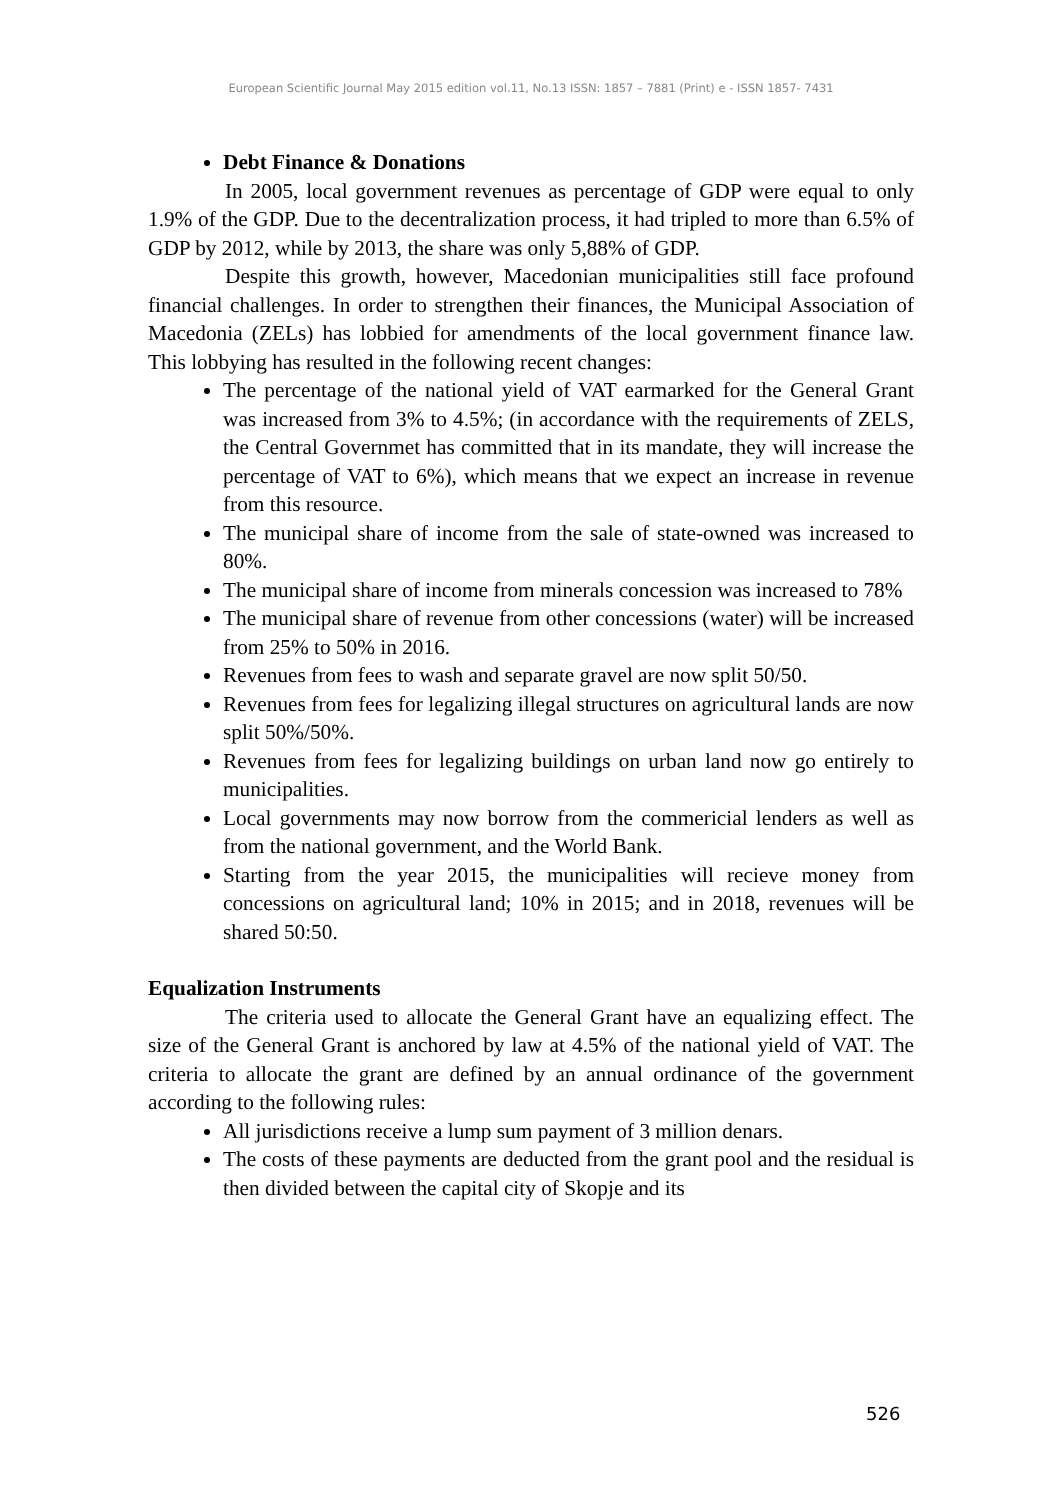European Scientific Journal May 2015 edition vol.11, No.13 ISSN: 1857 – 7881 (Print) e - ISSN 1857- 7431
Debt Finance & Donations
In 2005, local government revenues as percentage of GDP were equal to only 1.9% of the GDP. Due to the decentralization process, it had tripled to more than 6.5% of GDP by 2012, while by 2013, the share was only 5,88% of GDP.
Despite this growth, however, Macedonian municipalities still face profound financial challenges. In order to strengthen their finances, the Municipal Association of Macedonia (ZELs) has lobbied for amendments of the local government finance law. This lobbying has resulted in the following recent changes:
The percentage of the national yield of VAT earmarked for the General Grant was increased from 3% to 4.5%; (in accordance with the requirements of ZELS, the Central Governmet has committed that in its mandate, they will increase the percentage of VAT to 6%), which means that we expect an increase in revenue from this resource.
The municipal share of income from the sale of state-owned was increased to 80%.
The municipal share of income from minerals concession was increased to 78%
The municipal share of revenue from other concessions (water) will be increased from 25% to 50% in 2016.
Revenues from fees to wash and separate gravel are now split 50/50.
Revenues from fees for legalizing illegal structures on agricultural lands are now split 50%/50%.
Revenues from fees for legalizing buildings on urban land now go entirely to municipalities.
Local governments may now borrow from the commericial lenders as well as from the national government, and the World Bank.
Starting from the year 2015, the municipalities will recieve money from concessions on agricultural land; 10% in 2015; and in 2018, revenues will be shared 50:50.
Equalization Instruments
The criteria used to allocate the General Grant have an equalizing effect. The size of the General Grant is anchored by law at 4.5% of the national yield of VAT. The criteria to allocate the grant are defined by an annual ordinance of the government according to the following rules:
All jurisdictions receive a lump sum payment of 3 million denars.
The costs of these payments are deducted from the grant pool and the residual is then divided between the capital city of Skopje and its
526